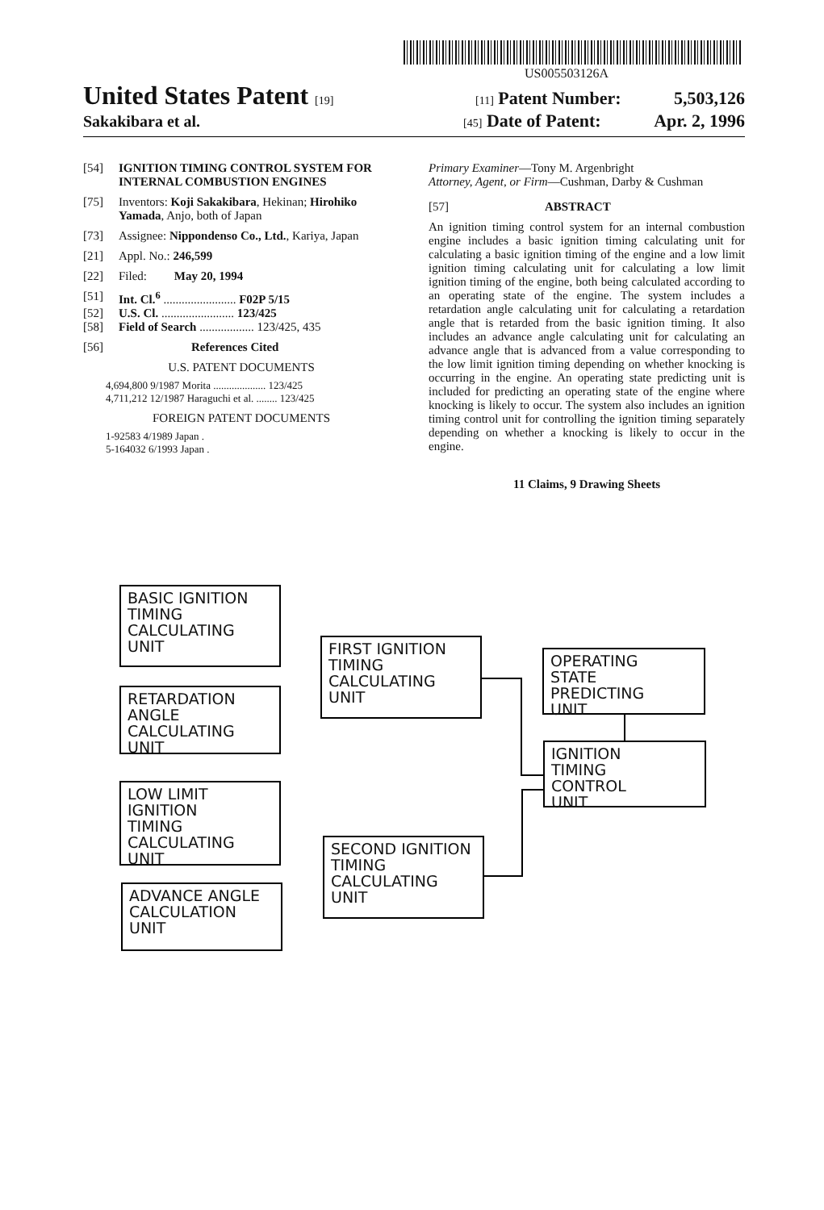US005503126A
United States Patent [19] [11] Patent Number: 5,503,126
Sakakibara et al. [45] Date of Patent: Apr. 2, 1996
[54] IGNITION TIMING CONTROL SYSTEM FOR INTERNAL COMBUSTION ENGINES
[75] Inventors: Koji Sakakibara, Hekinan; Hirohiko Yamada, Anjo, both of Japan
[73] Assignee: Nippondenso Co., Ltd., Kariya, Japan
[21] Appl. No.: 246,599
[22] Filed: May 20, 1994
[51] Int. Cl.<sup>6</sup> ........................ F02P 5/15
[52] U.S. Cl. ........................ 123/425
[58] Field of Search .................. 123/425, 435
[56] References Cited
U.S. PATENT DOCUMENTS
4,694,800 9/1987 Morita .................... 123/425
4,711,212 12/1987 Haraguchi et al. ........ 123/425
FOREIGN PATENT DOCUMENTS
1-92583 4/1989 Japan .
5-164032 6/1993 Japan .
Primary Examiner—Tony M. Argenbright
Attorney, Agent, or Firm—Cushman, Darby & Cushman
[57] ABSTRACT
An ignition timing control system for an internal combustion engine includes a basic ignition timing calculating unit for calculating a basic ignition timing of the engine and a low limit ignition timing calculating unit for calculating a low limit ignition timing of the engine, both being calculated according to an operating state of the engine. The system includes a retardation angle calculating unit for calculating a retardation angle that is retarded from the basic ignition timing. It also includes an advance angle calculating unit for calculating an advance angle that is advanced from a value corresponding to the low limit ignition timing depending on whether knocking is occurring in the engine. An operating state predicting unit is included for predicting an operating state of the engine where knocking is likely to occur. The system also includes an ignition timing control unit for controlling the ignition timing separately depending on whether a knocking is likely to occur in the engine.
11 Claims, 9 Drawing Sheets
BASIC IGNITION
TIMING
CALCULATING
UNIT
RETARDATION
ANGLE
CALCULATING
UNIT
LOW LIMIT
IGNITION
TIMING
CALCULATING
UNIT
ADVANCE ANGLE
CALCULATION
UNIT
FIRST IGNITION
TIMING
CALCULATING
UNIT
SECOND IGNITION
TIMING
CALCULATING
UNIT
OPERATING
STATE
PREDICTING
UNIT
IGNITION
TIMING
CONTROL
UNIT